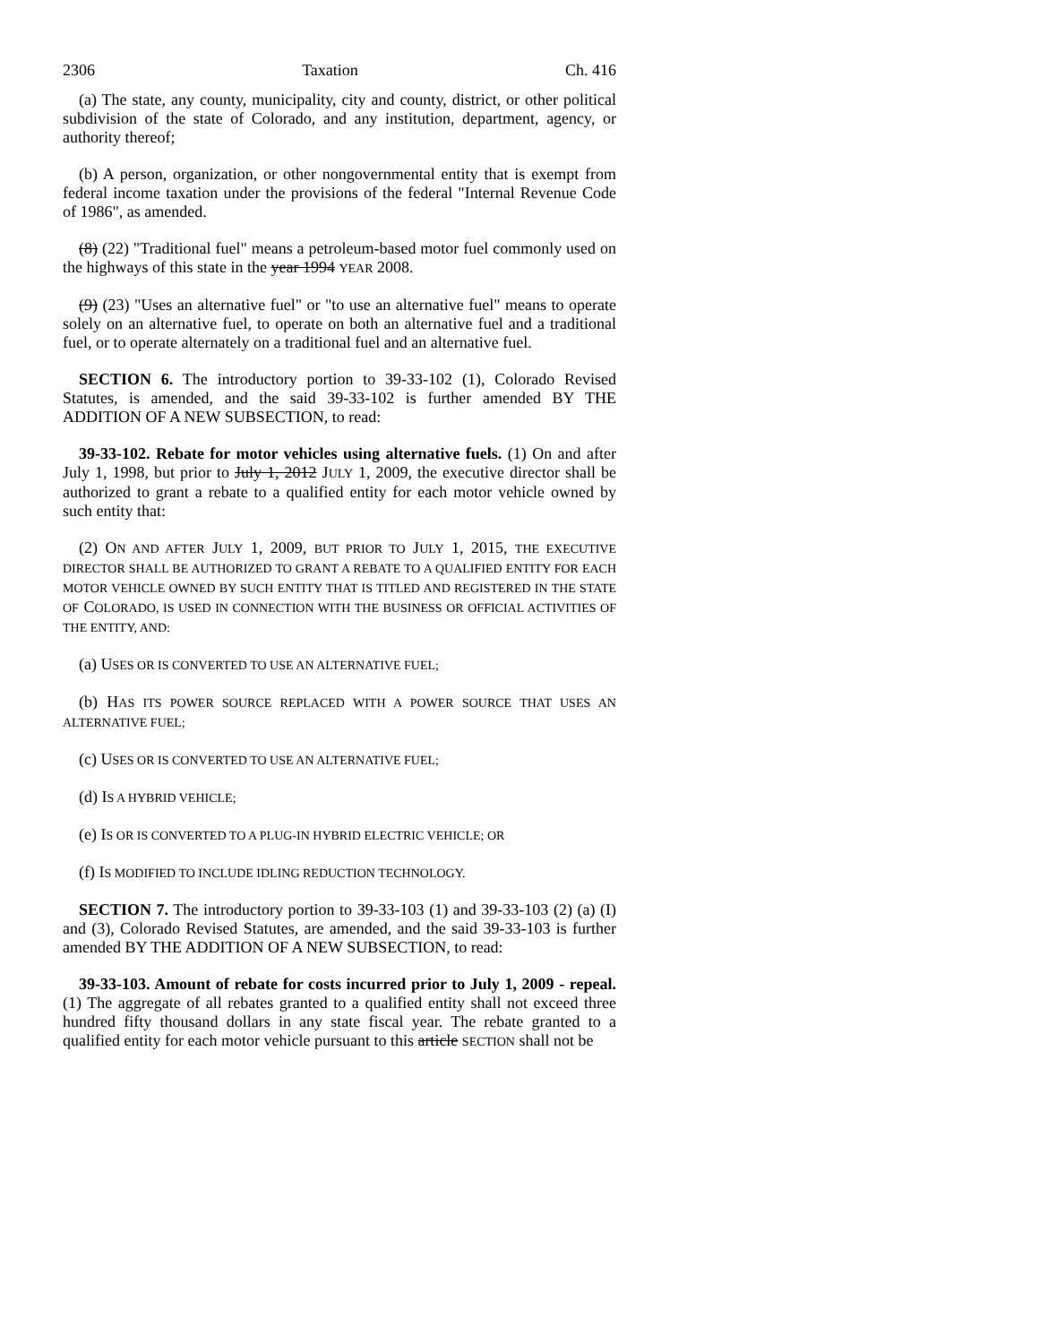2306 Taxation Ch. 416
(a) The state, any county, municipality, city and county, district, or other political subdivision of the state of Colorado, and any institution, department, agency, or authority thereof;
(b) A person, organization, or other nongovernmental entity that is exempt from federal income taxation under the provisions of the federal "Internal Revenue Code of 1986", as amended.
(8) (22) "Traditional fuel" means a petroleum-based motor fuel commonly used on the highways of this state in the year 1994 YEAR 2008.
(9) (23) "Uses an alternative fuel" or "to use an alternative fuel" means to operate solely on an alternative fuel, to operate on both an alternative fuel and a traditional fuel, or to operate alternately on a traditional fuel and an alternative fuel.
SECTION 6. The introductory portion to 39-33-102 (1), Colorado Revised Statutes, is amended, and the said 39-33-102 is further amended BY THE ADDITION OF A NEW SUBSECTION, to read:
39-33-102. Rebate for motor vehicles using alternative fuels. (1) On and after July 1, 1998, but prior to July 1, 2012 JULY 1, 2009, the executive director shall be authorized to grant a rebate to a qualified entity for each motor vehicle owned by such entity that:
(2) ON AND AFTER JULY 1, 2009, BUT PRIOR TO JULY 1, 2015, THE EXECUTIVE DIRECTOR SHALL BE AUTHORIZED TO GRANT A REBATE TO A QUALIFIED ENTITY FOR EACH MOTOR VEHICLE OWNED BY SUCH ENTITY THAT IS TITLED AND REGISTERED IN THE STATE OF COLORADO, IS USED IN CONNECTION WITH THE BUSINESS OR OFFICIAL ACTIVITIES OF THE ENTITY, AND:
(a) USES OR IS CONVERTED TO USE AN ALTERNATIVE FUEL;
(b) HAS ITS POWER SOURCE REPLACED WITH A POWER SOURCE THAT USES AN ALTERNATIVE FUEL;
(c) USES OR IS CONVERTED TO USE AN ALTERNATIVE FUEL;
(d) IS A HYBRID VEHICLE;
(e) IS OR IS CONVERTED TO A PLUG-IN HYBRID ELECTRIC VEHICLE; OR
(f) IS MODIFIED TO INCLUDE IDLING REDUCTION TECHNOLOGY.
SECTION 7. The introductory portion to 39-33-103 (1) and 39-33-103 (2) (a) (I) and (3), Colorado Revised Statutes, are amended, and the said 39-33-103 is further amended BY THE ADDITION OF A NEW SUBSECTION, to read:
39-33-103. Amount of rebate for costs incurred prior to July 1, 2009 - repeal. (1) The aggregate of all rebates granted to a qualified entity shall not exceed three hundred fifty thousand dollars in any state fiscal year. The rebate granted to a qualified entity for each motor vehicle pursuant to this article SECTION shall not be